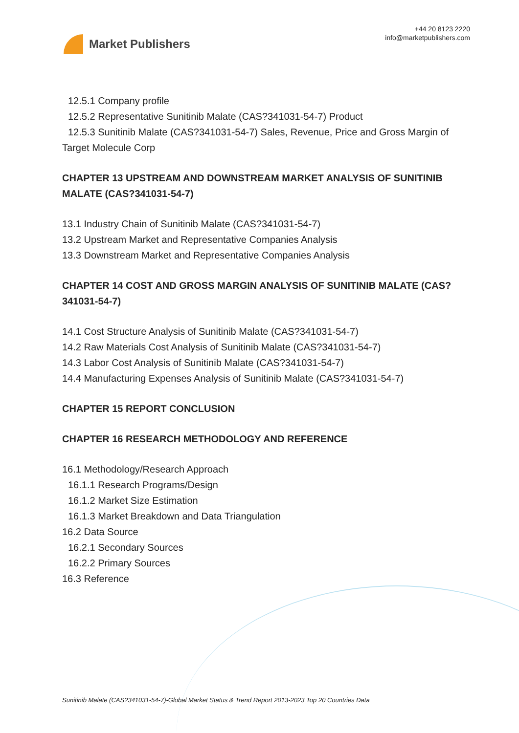Market Publishers
+44 20 8123 2220
info@marketpublishers.com
12.5.1 Company profile
12.5.2 Representative Sunitinib Malate (CAS?341031-54-7) Product
12.5.3 Sunitinib Malate (CAS?341031-54-7) Sales, Revenue, Price and Gross Margin of Target Molecule Corp
CHAPTER 13 UPSTREAM AND DOWNSTREAM MARKET ANALYSIS OF SUNITINIB MALATE (CAS?341031-54-7)
13.1 Industry Chain of Sunitinib Malate (CAS?341031-54-7)
13.2 Upstream Market and Representative Companies Analysis
13.3 Downstream Market and Representative Companies Analysis
CHAPTER 14 COST AND GROSS MARGIN ANALYSIS OF SUNITINIB MALATE (CAS?341031-54-7)
14.1 Cost Structure Analysis of Sunitinib Malate (CAS?341031-54-7)
14.2 Raw Materials Cost Analysis of Sunitinib Malate (CAS?341031-54-7)
14.3 Labor Cost Analysis of Sunitinib Malate (CAS?341031-54-7)
14.4 Manufacturing Expenses Analysis of Sunitinib Malate (CAS?341031-54-7)
CHAPTER 15 REPORT CONCLUSION
CHAPTER 16 RESEARCH METHODOLOGY AND REFERENCE
16.1 Methodology/Research Approach
16.1.1 Research Programs/Design
16.1.2 Market Size Estimation
16.1.3 Market Breakdown and Data Triangulation
16.2 Data Source
16.2.1 Secondary Sources
16.2.2 Primary Sources
16.3 Reference
Sunitinib Malate (CAS?341031-54-7)-Global Market Status & Trend Report 2013-2023 Top 20 Countries Data